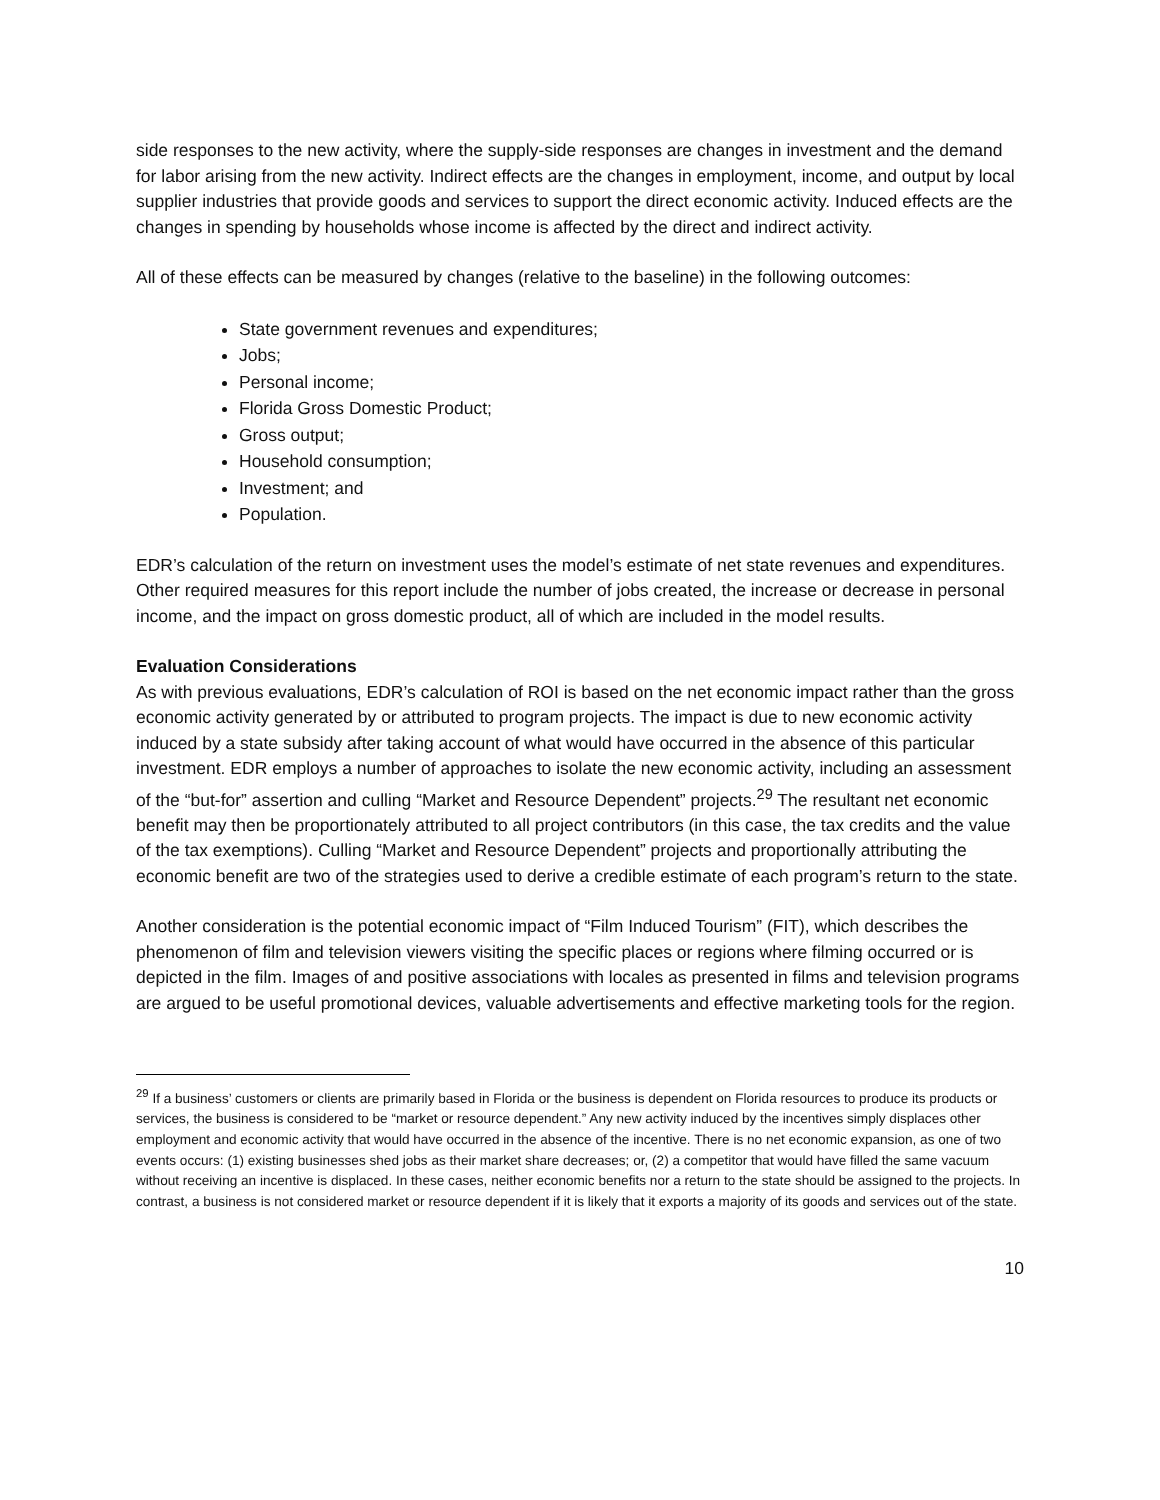side responses to the new activity, where the supply-side responses are changes in investment and the demand for labor arising from the new activity. Indirect effects are the changes in employment, income, and output by local supplier industries that provide goods and services to support the direct economic activity. Induced effects are the changes in spending by households whose income is affected by the direct and indirect activity.
All of these effects can be measured by changes (relative to the baseline) in the following outcomes:
State government revenues and expenditures;
Jobs;
Personal income;
Florida Gross Domestic Product;
Gross output;
Household consumption;
Investment; and
Population.
EDR’s calculation of the return on investment uses the model’s estimate of net state revenues and expenditures. Other required measures for this report include the number of jobs created, the increase or decrease in personal income, and the impact on gross domestic product, all of which are included in the model results.
Evaluation Considerations
As with previous evaluations, EDR’s calculation of ROI is based on the net economic impact rather than the gross economic activity generated by or attributed to program projects. The impact is due to new economic activity induced by a state subsidy after taking account of what would have occurred in the absence of this particular investment. EDR employs a number of approaches to isolate the new economic activity, including an assessment of the “but-for” assertion and culling “Market and Resource Dependent” projects.<sup>29</sup> The resultant net economic benefit may then be proportionately attributed to all project contributors (in this case, the tax credits and the value of the tax exemptions). Culling “Market and Resource Dependent” projects and proportionally attributing the economic benefit are two of the strategies used to derive a credible estimate of each program’s return to the state.
Another consideration is the potential economic impact of “Film Induced Tourism” (FIT), which describes the phenomenon of film and television viewers visiting the specific places or regions where filming occurred or is depicted in the film. Images of and positive associations with locales as presented in films and television programs are argued to be useful promotional devices, valuable advertisements and effective marketing tools for the region.
<sup>29</sup> If a business’ customers or clients are primarily based in Florida or the business is dependent on Florida resources to produce its products or services, the business is considered to be “market or resource dependent.” Any new activity induced by the incentives simply displaces other employment and economic activity that would have occurred in the absence of the incentive. There is no net economic expansion, as one of two events occurs: (1) existing businesses shed jobs as their market share decreases; or, (2) a competitor that would have filled the same vacuum without receiving an incentive is displaced. In these cases, neither economic benefits nor a return to the state should be assigned to the projects. In contrast, a business is not considered market or resource dependent if it is likely that it exports a majority of its goods and services out of the state.
10